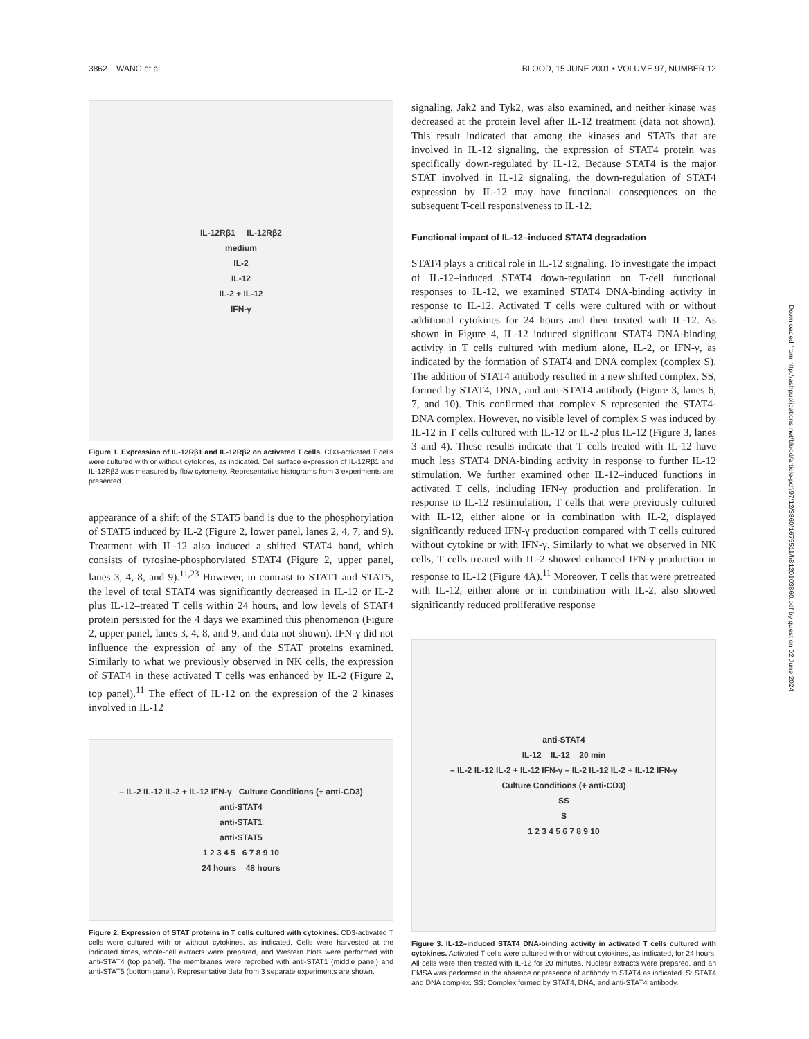3862 WANG et al BLOOD, 15 JUNE 2001 • VOLUME 97, NUMBER 12
IL-12Rβ1 IL-12Rβ2
medium
IL-2
IL-12
IL-2 + IL-12
IFN-γ
Figure 1. Expression of IL-12Rβ1 and IL-12Rβ2 on activated T cells. CD3-activated T cells were cultured with or without cytokines, as indicated. Cell surface expression of IL-12Rβ1 and IL-12Rβ2 was measured by flow cytometry. Representative histograms from 3 experiments are presented.
appearance of a shift of the STAT5 band is due to the phosphorylation of STAT5 induced by IL-2 (Figure 2, lower panel, lanes 2, 4, 7, and 9). Treatment with IL-12 also induced a shifted STAT4 band, which consists of tyrosine-phosphorylated STAT4 (Figure 2, upper panel, lanes 3, 4, 8, and 9).<sup>11,23</sup> However, in contrast to STAT1 and STAT5, the level of total STAT4 was significantly decreased in IL-12 or IL-2 plus IL-12–treated T cells within 24 hours, and low levels of STAT4 protein persisted for the 4 days we examined this phenomenon (Figure 2, upper panel, lanes 3, 4, 8, and 9, and data not shown). IFN-γ did not influence the expression of any of the STAT proteins examined. Similarly to what we previously observed in NK cells, the expression of STAT4 in these activated T cells was enhanced by IL-2 (Figure 2, top panel).<sup>11</sup> The effect of IL-12 on the expression of the 2 kinases involved in IL-12
– IL-2 IL-12 IL-2 + IL-12 IFN-γ Culture Conditions (+ anti-CD3)
anti-STAT4
anti-STAT1
anti-STAT5
1 2 3 4 5 6 7 8 9 10
24 hours 48 hours
Figure 2. Expression of STAT proteins in T cells cultured with cytokines. CD3-activated T cells were cultured with or without cytokines, as indicated. Cells were harvested at the indicated times, whole-cell extracts were prepared, and Western blots were performed with anti-STAT4 (top panel). The membranes were reprobed with anti-STAT1 (middle panel) and anti-STAT5 (bottom panel). Representative data from 3 separate experiments are shown.
signaling, Jak2 and Tyk2, was also examined, and neither kinase was decreased at the protein level after IL-12 treatment (data not shown). This result indicated that among the kinases and STATs that are involved in IL-12 signaling, the expression of STAT4 protein was specifically down-regulated by IL-12. Because STAT4 is the major STAT involved in IL-12 signaling, the down-regulation of STAT4 expression by IL-12 may have functional consequences on the subsequent T-cell responsiveness to IL-12.
Functional impact of IL-12–induced STAT4 degradation
STAT4 plays a critical role in IL-12 signaling. To investigate the impact of IL-12–induced STAT4 down-regulation on T-cell functional responses to IL-12, we examined STAT4 DNA-binding activity in response to IL-12. Activated T cells were cultured with or without additional cytokines for 24 hours and then treated with IL-12. As shown in Figure 4, IL-12 induced significant STAT4 DNA-binding activity in T cells cultured with medium alone, IL-2, or IFN-γ, as indicated by the formation of STAT4 and DNA complex (complex S). The addition of STAT4 antibody resulted in a new shifted complex, SS, formed by STAT4, DNA, and anti-STAT4 antibody (Figure 3, lanes 6, 7, and 10). This confirmed that complex S represented the STAT4-DNA complex. However, no visible level of complex S was induced by IL-12 in T cells cultured with IL-12 or IL-2 plus IL-12 (Figure 3, lanes 3 and 4). These results indicate that T cells treated with IL-12 have much less STAT4 DNA-binding activity in response to further IL-12 stimulation. We further examined other IL-12–induced functions in activated T cells, including IFN-γ production and proliferation. In response to IL-12 restimulation, T cells that were previously cultured with IL-12, either alone or in combination with IL-2, displayed significantly reduced IFN-γ production compared with T cells cultured without cytokine or with IFN-γ. Similarly to what we observed in NK cells, T cells treated with IL-2 showed enhanced IFN-γ production in response to IL-12 (Figure 4A).<sup>11</sup> Moreover, T cells that were pretreated with IL-12, either alone or in combination with IL-2, also showed significantly reduced proliferative response
anti-STAT4
IL-12 IL-12 20 min
– IL-2 IL-12 IL-2 + IL-12 IFN-γ – IL-2 IL-12 IL-2 + IL-12 IFN-γ
Culture Conditions (+ anti-CD3)
SS
S
1 2 3 4 5 6 7 8 9 10
Figure 3. IL-12–induced STAT4 DNA-binding activity in activated T cells cultured with cytokines. Activated T cells were cultured with or without cytokines, as indicated, for 24 hours. All cells were then treated with IL-12 for 20 minutes. Nuclear extracts were prepared, and an EMSA was performed in the absence or presence of antibody to STAT4 as indicated. S: STAT4 and DNA complex. SS: Complex formed by STAT4, DNA, and anti-STAT4 antibody.
Downloaded from http://ashpublications.net/blood/article-pdf/97/12/3860/1675511/h8120103860.pdf by guest on 02 June 2024